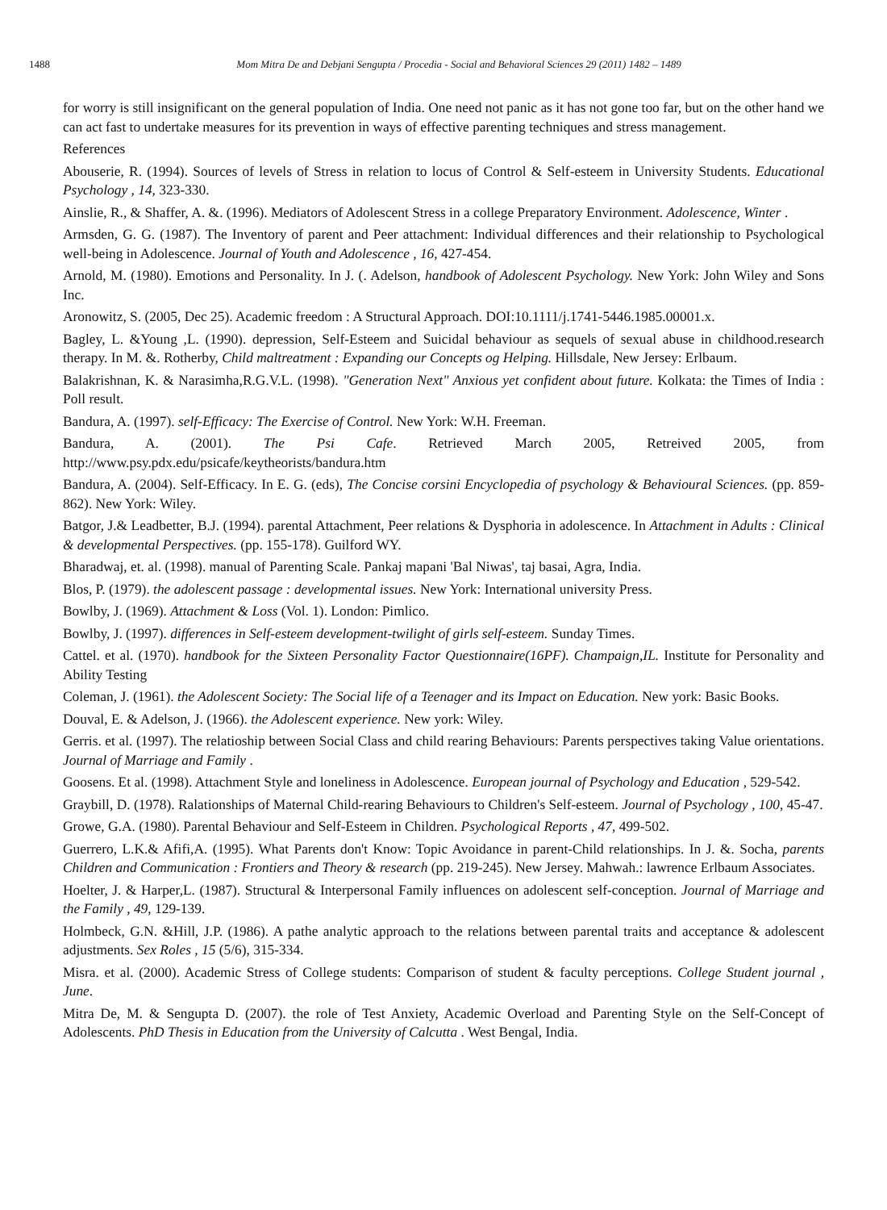1488 Mom Mitra De and Debjani Sengupta / Procedia - Social and Behavioral Sciences 29 (2011) 1482 – 1489
for worry is still insignificant on the general population of India. One need not panic as it has not gone too far, but on the other hand we can act fast to undertake measures for its prevention in ways of effective parenting techniques and stress management.
References
Abouserie, R. (1994). Sources of levels of Stress in relation to locus of Control & Self-esteem in University Students. Educational Psychology , 14, 323-330.
Ainslie, R., & Shaffer, A. &. (1996). Mediators of Adolescent Stress in a college Preparatory Environment. Adolescence, Winter .
Armsden, G. G. (1987). The Inventory of parent and Peer attachment: Individual differences and their relationship to Psychological well-being in Adolescence. Journal of Youth and Adolescence , 16, 427-454.
Arnold, M. (1980). Emotions and Personality. In J. (. Adelson, handbook of Adolescent Psychology. New York: John Wiley and Sons Inc.
Aronowitz, S. (2005, Dec 25). Academic freedom : A Structural Approach. DOI:10.1111/j.1741-5446.1985.00001.x.
Bagley, L. &Young ,L. (1990). depression, Self-Esteem and Suicidal behaviour as sequels of sexual abuse in childhood.research therapy. In M. &. Rotherby, Child maltreatment : Expanding our Concepts og Helping. Hillsdale, New Jersey: Erlbaum.
Balakrishnan, K. & Narasimha,R.G.V.L. (1998). "Generation Next" Anxious yet confident about future. Kolkata: the Times of India : Poll result.
Bandura, A. (1997). self-Efficacy: The Exercise of Control. New York: W.H. Freeman.
Bandura, A. (2001). The Psi Cafe. Retrieved March 2005, Retreived 2005, from http://www.psy.pdx.edu/psicafe/keytheorists/bandura.htm
Bandura, A. (2004). Self-Efficacy. In E. G. (eds), The Concise corsini Encyclopedia of psychology & Behavioural Sciences. (pp. 859-862). New York: Wiley.
Batgor, J.& Leadbetter, B.J. (1994). parental Attachment, Peer relations & Dysphoria in adolescence. In Attachment in Adults : Clinical & developmental Perspectives. (pp. 155-178). Guilford WY.
Bharadwaj, et. al. (1998). manual of Parenting Scale. Pankaj mapani 'Bal Niwas', taj basai, Agra, India.
Blos, P. (1979). the adolescent passage : developmental issues. New York: International university Press.
Bowlby, J. (1969). Attachment & Loss (Vol. 1). London: Pimlico.
Bowlby, J. (1997). differences in Self-esteem development-twilight of girls self-esteem. Sunday Times.
Cattel. et al. (1970). handbook for the Sixteen Personality Factor Questionnaire(16PF). Champaign,IL. Institute for Personality and Ability Testing
Coleman, J. (1961). the Adolescent Society: The Social life of a Teenager and its Impact on Education. New york: Basic Books.
Douval, E. & Adelson, J. (1966). the Adolescent experience. New york: Wiley.
Gerris. et al. (1997). The relatioship between Social Class and child rearing Behaviours: Parents perspectives taking Value orientations. Journal of Marriage and Family .
Goosens. Et al. (1998). Attachment Style and loneliness in Adolescence. European journal of Psychology and Education , 529-542.
Graybill, D. (1978). Ralationships of Maternal Child-rearing Behaviours to Children's Self-esteem. Journal of Psychology , 100, 45-47.
Growe, G.A. (1980). Parental Behaviour and Self-Esteem in Children. Psychological Reports , 47, 499-502.
Guerrero, L.K.& Afifi,A. (1995). What Parents don't Know: Topic Avoidance in parent-Child relationships. In J. &. Socha, parents Children and Communication : Frontiers and Theory & research (pp. 219-245). New Jersey. Mahwah.: lawrence Erlbaum Associates.
Hoelter, J. & Harper,L. (1987). Structural & Interpersonal Family influences on adolescent self-conception. Journal of Marriage and the Family , 49, 129-139.
Holmbeck, G.N. &Hill, J.P. (1986). A pathe analytic approach to the relations between parental traits and acceptance & adolescent adjustments. Sex Roles , 15 (5/6), 315-334.
Misra. et al. (2000). Academic Stress of College students: Comparison of student & faculty perceptions. College Student journal , June.
Mitra De, M. & Sengupta D. (2007). the role of Test Anxiety, Academic Overload and Parenting Style on the Self-Concept of Adolescents. PhD Thesis in Education from the University of Calcutta . West Bengal, India.